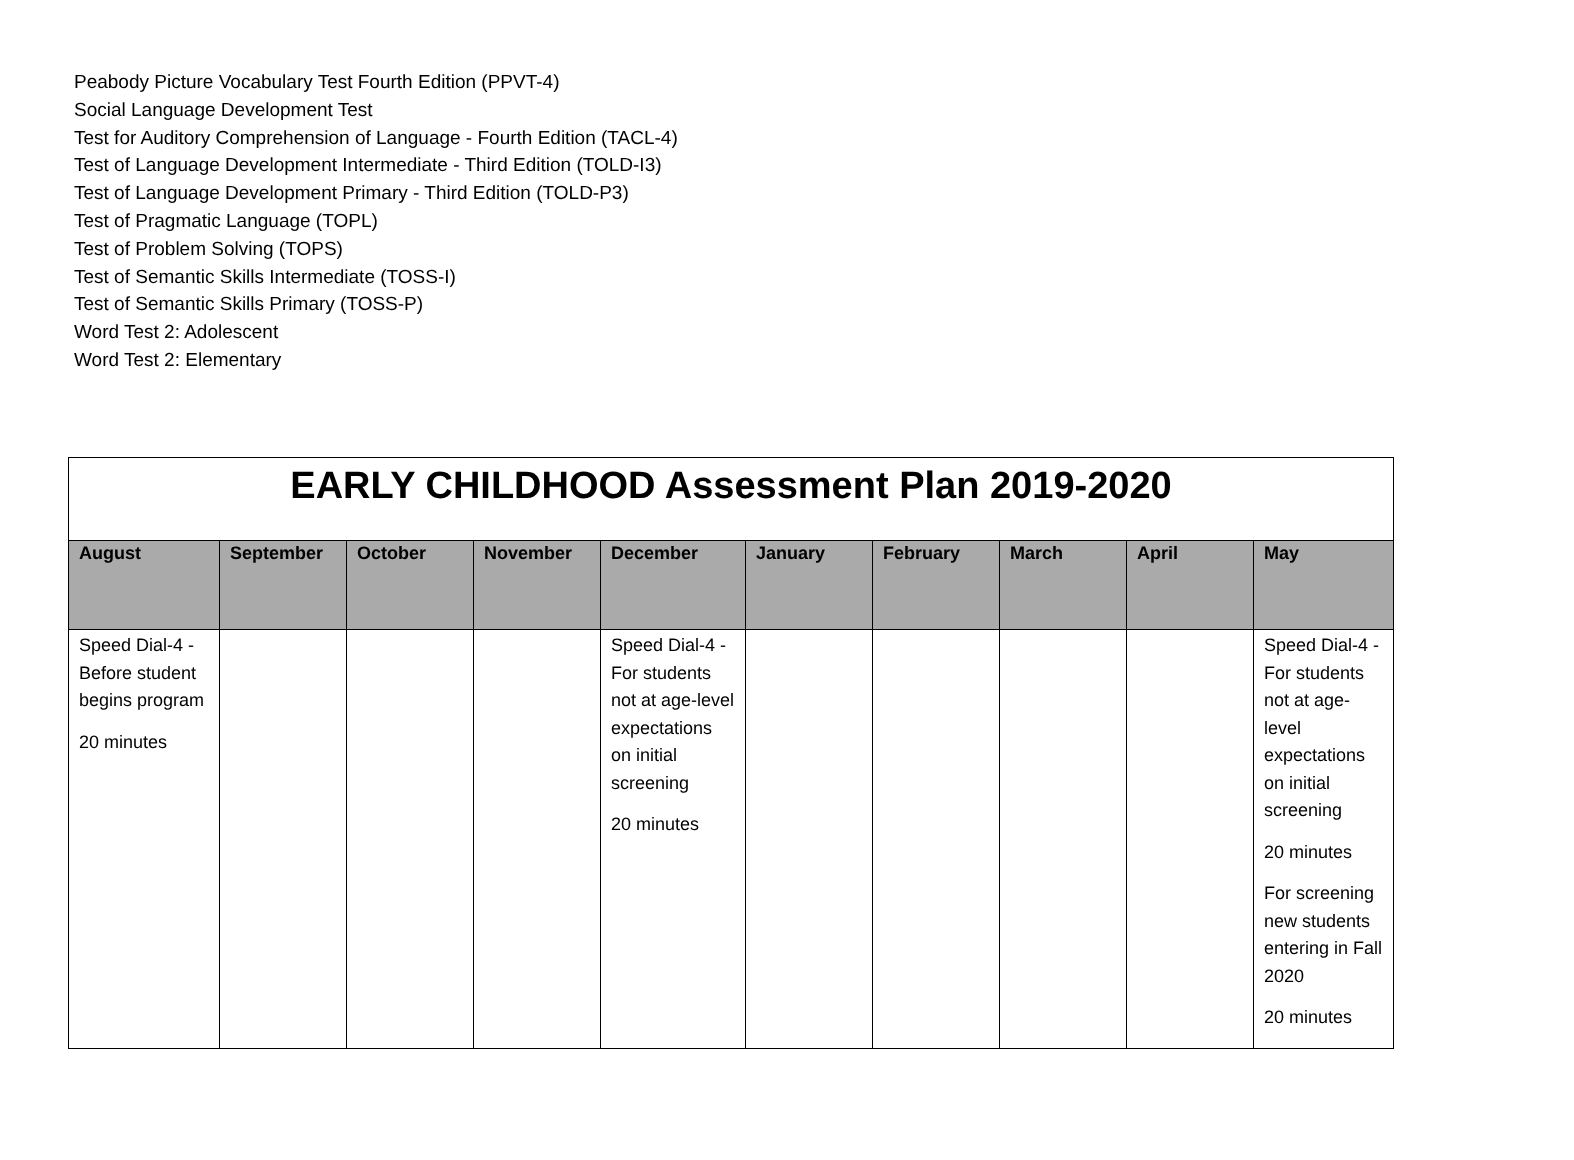Peabody Picture Vocabulary Test Fourth Edition (PPVT-4)
Social Language Development Test
Test for Auditory Comprehension of Language - Fourth Edition (TACL-4)
Test of Language Development Intermediate - Third Edition (TOLD-I3)
Test of Language Development Primary - Third Edition (TOLD-P3)
Test of Pragmatic Language (TOPL)
Test of Problem Solving (TOPS)
Test of Semantic Skills Intermediate (TOSS-I)
Test of Semantic Skills Primary (TOSS-P)
Word Test 2: Adolescent
Word Test 2: Elementary
| EARLY CHILDHOOD Assessment Plan 2019-2020 | | | | | | | | | |
| August | September | October | November | December | January | February | March | April | May |
| Speed Dial-4 - Before student begins program 20 minutes | | | | Speed Dial-4 - For students not at age-level expectations on initial screening 20 minutes | | | | | Speed Dial-4 - For students not at age-level expectations on initial screening 20 minutes For screening new students entering in Fall 2020 20 minutes |